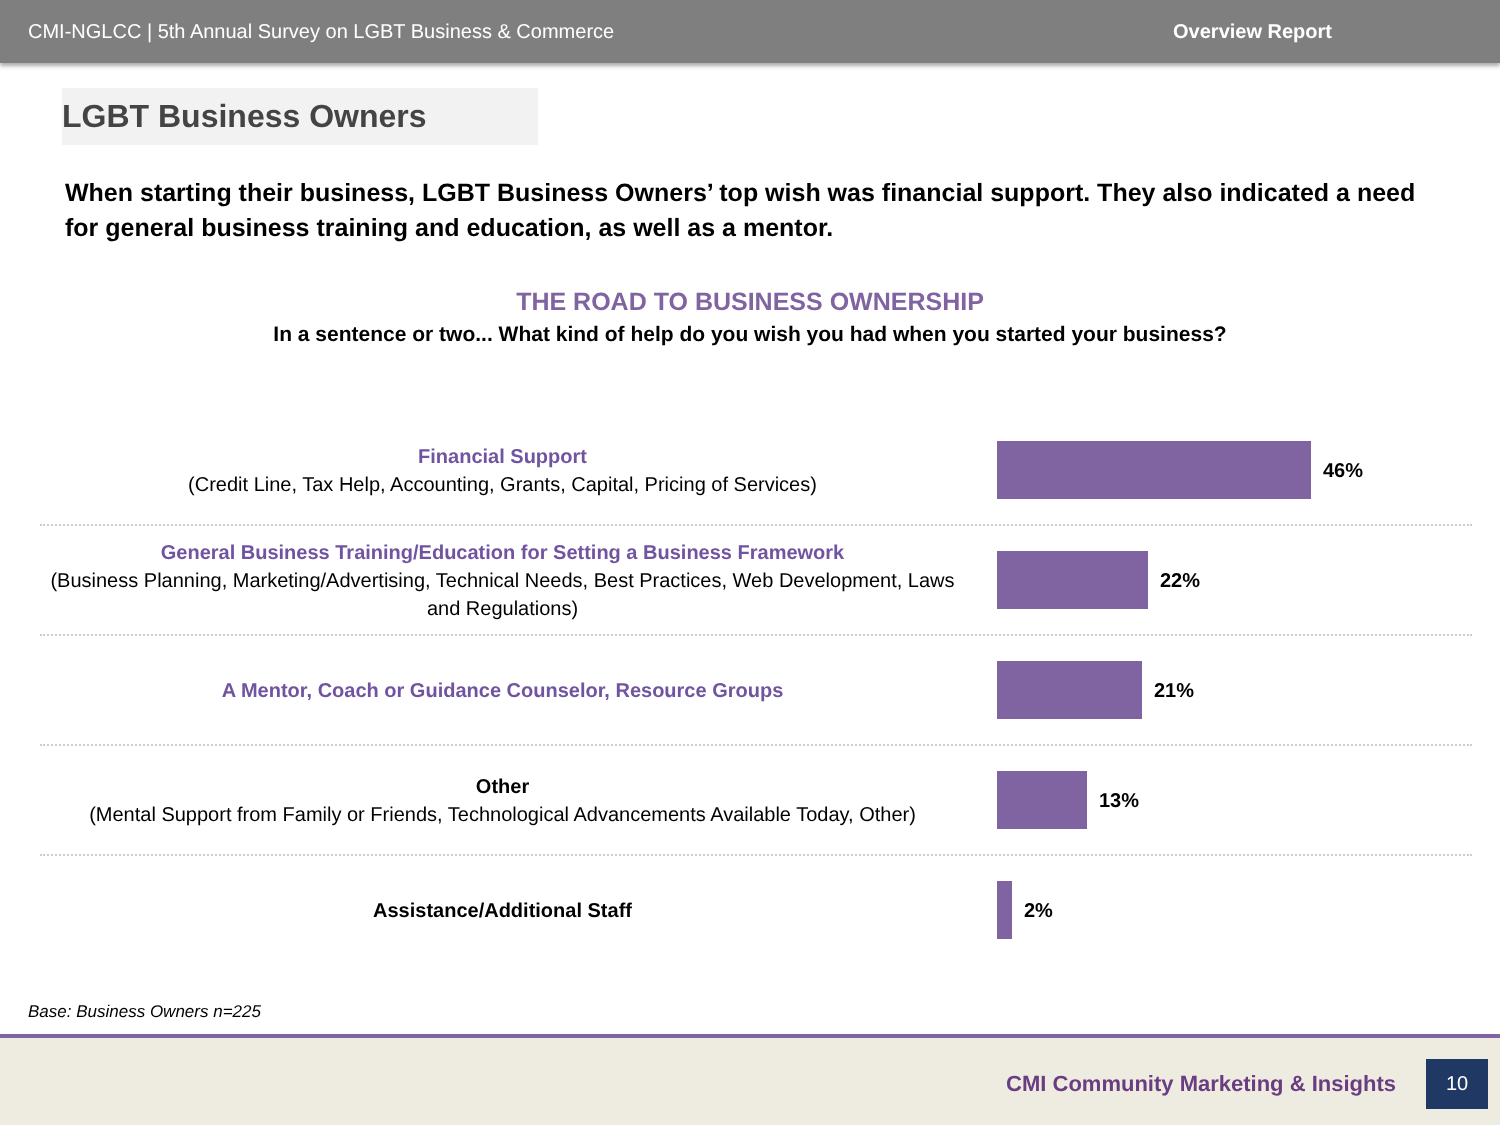CMI-NGLCC | 5th Annual Survey on LGBT Business & Commerce Overview Report
LGBT Business Owners
When starting their business, LGBT Business Owners’ top wish was financial support. They also indicated a need for general business training and education, as well as a mentor.
THE ROAD TO BUSINESS OWNERSHIP
In a sentence or two... What kind of help do you wish you had when you started your business?
Financial Support
(Credit Line, Tax Help, Accounting, Grants, Capital, Pricing of Services)
46%
General Business Training/Education for Setting a Business Framework
(Business Planning, Marketing/Advertising, Technical Needs, Best Practices, Web Development, Laws and Regulations)
22%
A Mentor, Coach or Guidance Counselor, Resource Groups
21%
Other
(Mental Support from Family or Friends, Technological Advancements Available Today, Other)
13%
Assistance/Additional Staff
2%
Base: Business Owners n=225
CMI Community Marketing & Insights
10